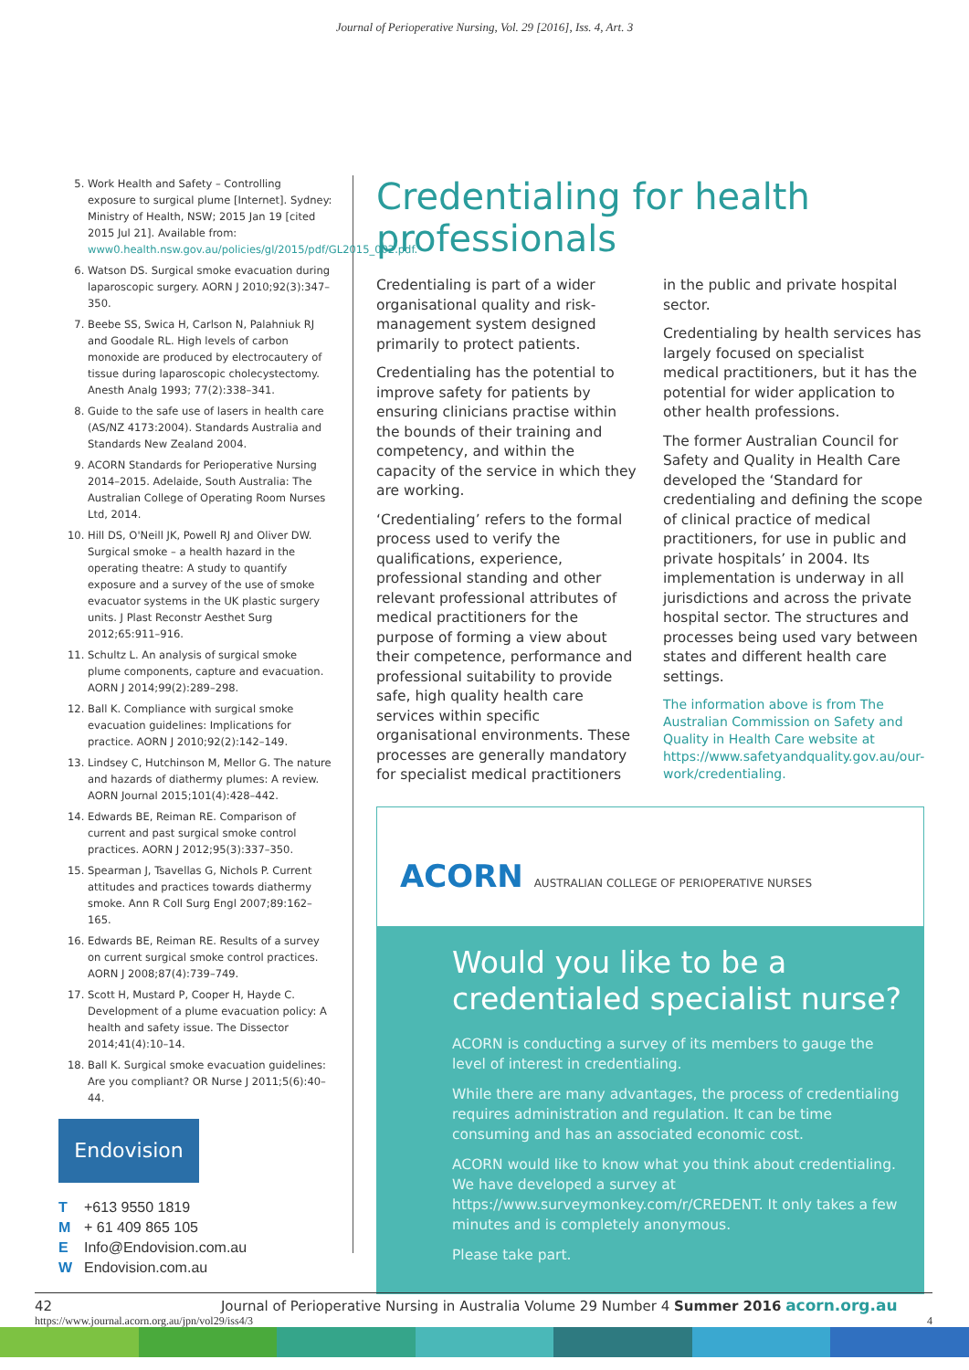Journal of Perioperative Nursing, Vol. 29 [2016], Iss. 4, Art. 3
5. Work Health and Safety – Controlling exposure to surgical plume [Internet]. Sydney: Ministry of Health, NSW; 2015 Jan 19 [cited 2015 Jul 21]. Available from: www0.health.nsw.gov.au/policies/gl/2015/pdf/GL2015_002.pdf.
6. Watson DS. Surgical smoke evacuation during laparoscopic surgery. AORN J 2010;92(3):347–350.
7. Beebe SS, Swica H, Carlson N, Palahniuk RJ and Goodale RL. High levels of carbon monoxide are produced by electrocautery of tissue during laparoscopic cholecystectomy. Anesth Analg 1993; 77(2):338–341.
8. Guide to the safe use of lasers in health care (AS/NZ 4173:2004). Standards Australia and Standards New Zealand 2004.
9. ACORN Standards for Perioperative Nursing 2014–2015. Adelaide, South Australia: The Australian College of Operating Room Nurses Ltd, 2014.
10. Hill DS, O'Neill JK, Powell RJ and Oliver DW. Surgical smoke – a health hazard in the operating theatre: A study to quantify exposure and a survey of the use of smoke evacuator systems in the UK plastic surgery units. J Plast Reconstr Aesthet Surg 2012;65:911–916.
11. Schultz L. An analysis of surgical smoke plume components, capture and evacuation. AORN J 2014;99(2):289–298.
12. Ball K. Compliance with surgical smoke evacuation guidelines: Implications for practice. AORN J 2010;92(2):142–149.
13. Lindsey C, Hutchinson M, Mellor G. The nature and hazards of diathermy plumes: A review. AORN Journal 2015;101(4):428–442.
14. Edwards BE, Reiman RE. Comparison of current and past surgical smoke control practices. AORN J 2012;95(3):337–350.
15. Spearman J, Tsavellas G, Nichols P. Current attitudes and practices towards diathermy smoke. Ann R Coll Surg Engl 2007;89:162–165.
16. Edwards BE, Reiman RE. Results of a survey on current surgical smoke control practices. AORN J 2008;87(4):739–749.
17. Scott H, Mustard P, Cooper H, Hayde C. Development of a plume evacuation policy: A health and safety issue. The Dissector 2014;41(4):10–14.
18. Ball K. Surgical smoke evacuation guidelines: Are you compliant? OR Nurse J 2011;5(6):40–44.
Endovision
T +613 9550 1819
M + 61 409 865 105
E Info@Endovision.com.au
W Endovision.com.au
Credentialing for health professionals
Credentialing is part of a wider organisational quality and risk-management system designed primarily to protect patients.
Credentialing has the potential to improve safety for patients by ensuring clinicians practise within the bounds of their training and competency, and within the capacity of the service in which they are working.
‘Credentialing’ refers to the formal process used to verify the qualifications, experience, professional standing and other relevant professional attributes of medical practitioners for the purpose of forming a view about their competence, performance and professional suitability to provide safe, high quality health care services within specific organisational environments. These processes are generally mandatory for specialist medical practitioners in the public and private hospital sector.
Credentialing by health services has largely focused on specialist medical practitioners, but it has the potential for wider application to other health professions.
The former Australian Council for Safety and Quality in Health Care developed the ‘Standard for credentialing and defining the scope of clinical practice of medical practitioners, for use in public and private hospitals’ in 2004. Its implementation is underway in all jurisdictions and across the private hospital sector. The structures and processes being used vary between states and different health care settings.
The information above is from The Australian Commission on Safety and Quality in Health Care website at https://www.safetyandquality.gov.au/our-work/credentialing.
ACORN AUSTRALIAN COLLEGE OF PERIOPERATIVE NURSES
Would you like to be a credentialed specialist nurse?
ACORN is conducting a survey of its members to gauge the level of interest in credentialing.
While there are many advantages, the process of credentialing requires administration and regulation. It can be time consuming and has an associated economic cost.
ACORN would like to know what you think about credentialing. We have developed a survey at https://www.surveymonkey.com/r/CREDENT. It only takes a few minutes and is completely anonymous.
Please take part.
42 Journal of Perioperative Nursing in Australia Volume 29 Number 4 Summer 2016 acorn.org.au
https://www.journal.acorn.org.au/jpn/vol29/iss4/3 4